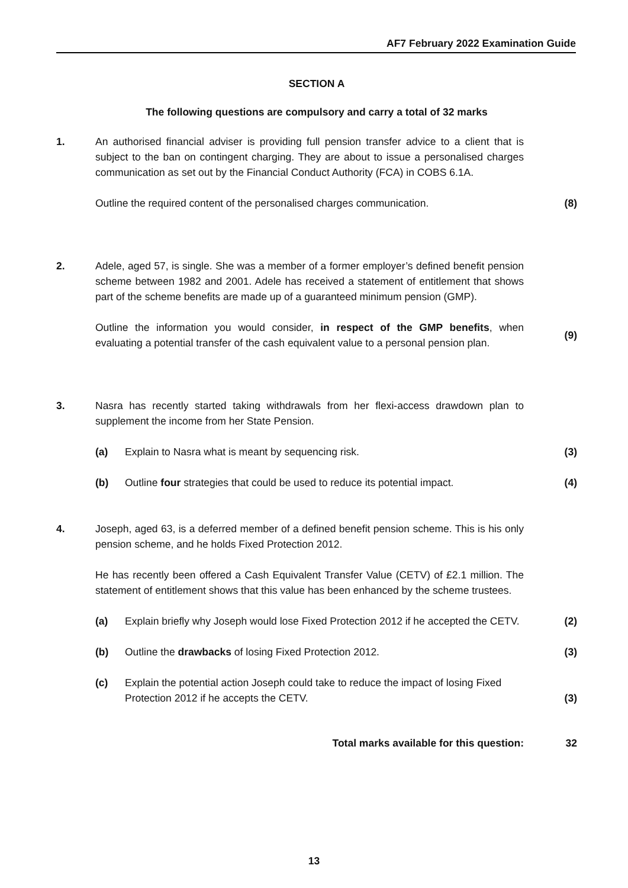AF7 February 2022 Examination Guide
SECTION A
The following questions are compulsory and carry a total of 32 marks
1. An authorised financial adviser is providing full pension transfer advice to a client that is subject to the ban on contingent charging. They are about to issue a personalised charges communication as set out by the Financial Conduct Authority (FCA) in COBS 6.1A.
Outline the required content of the personalised charges communication.
(8)
2. Adele, aged 57, is single. She was a member of a former employer’s defined benefit pension scheme between 1982 and 2001. Adele has received a statement of entitlement that shows part of the scheme benefits are made up of a guaranteed minimum pension (GMP).
Outline the information you would consider, in respect of the GMP benefits, when evaluating a potential transfer of the cash equivalent value to a personal pension plan.
(9)
3. Nasra has recently started taking withdrawals from her flexi-access drawdown plan to supplement the income from her State Pension.
(a) Explain to Nasra what is meant by sequencing risk. (3)
(b) Outline four strategies that could be used to reduce its potential impact.
(4)
4. Joseph, aged 63, is a deferred member of a defined benefit pension scheme. This is his only pension scheme, and he holds Fixed Protection 2012.
He has recently been offered a Cash Equivalent Transfer Value (CETV) of £2.1 million. The statement of entitlement shows that this value has been enhanced by the scheme trustees.
(a) Explain briefly why Joseph would lose Fixed Protection 2012 if he accepted the CETV.
(2)
(b) Outline the drawbacks of losing Fixed Protection 2012. (3)
(c) Explain the potential action Joseph could take to reduce the impact of losing Fixed Protection 2012 if he accepts the CETV.
(3)
Total marks available for this question: 32
13